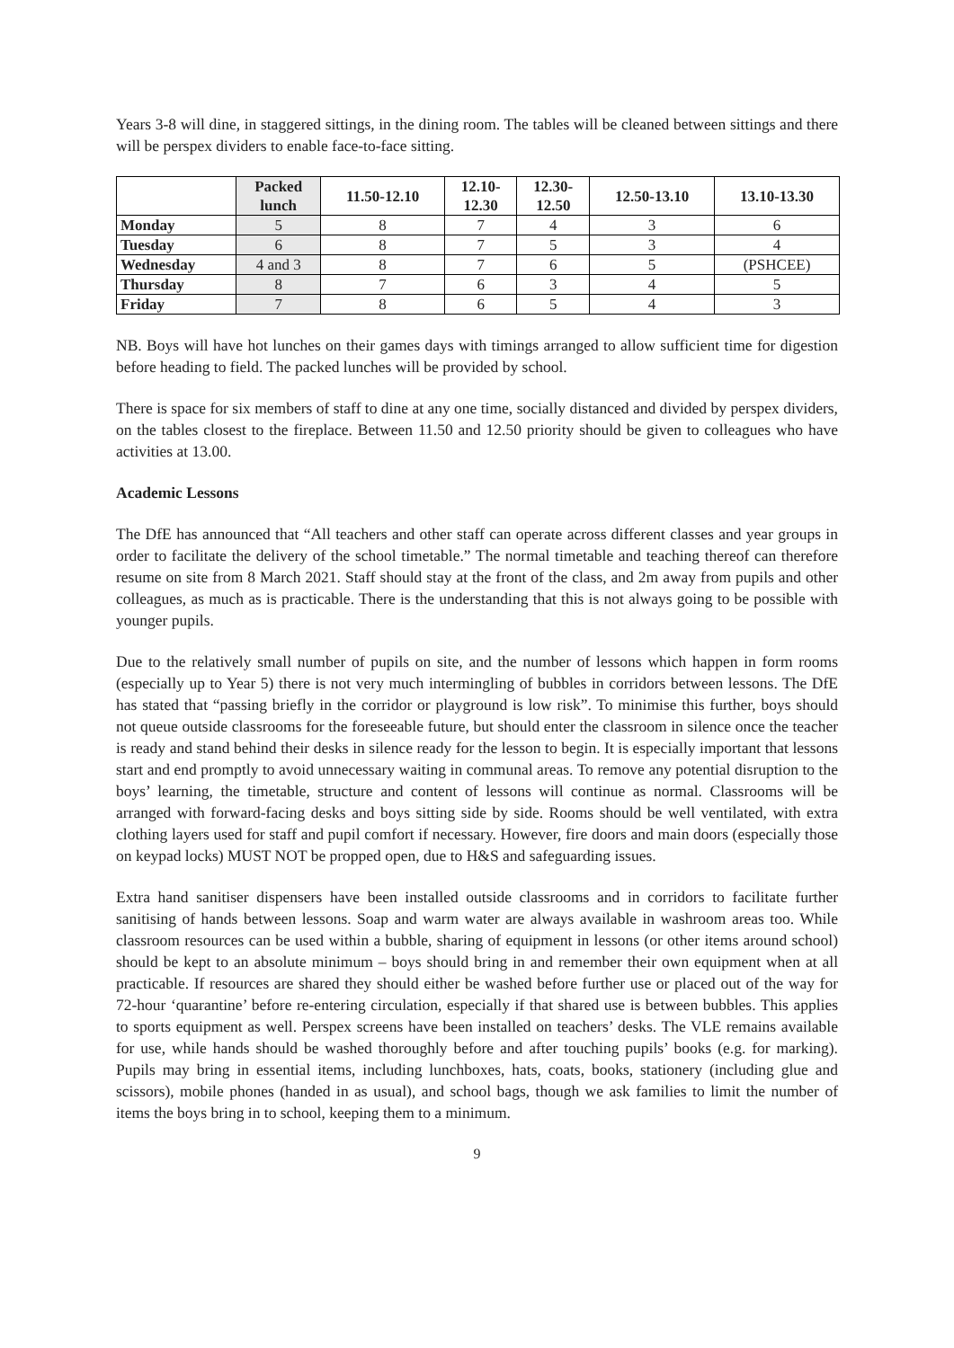Years 3-8 will dine, in staggered sittings, in the dining room. The tables will be cleaned between sittings and there will be perspex dividers to enable face-to-face sitting.
| | Packed lunch | 11.50-12.10 | 12.10- 12.30 | 12.30- 12.50 | 12.50-13.10 | 13.10-13.30 |
| --- | --- | --- | --- | --- | --- | --- |
| Monday | 5 | 8 | 7 | 4 | 3 | 6 |
| Tuesday | 6 | 8 | 7 | 5 | 3 | 4 |
| Wednesday | 4 and 3 | 8 | 7 | 6 | 5 | (PSHCEE) |
| Thursday | 8 | 7 | 6 | 3 | 4 | 5 |
| Friday | 7 | 8 | 6 | 5 | 4 | 3 |
NB. Boys will have hot lunches on their games days with timings arranged to allow sufficient time for digestion before heading to field. The packed lunches will be provided by school.
There is space for six members of staff to dine at any one time, socially distanced and divided by perspex dividers, on the tables closest to the fireplace. Between 11.50 and 12.50 priority should be given to colleagues who have activities at 13.00.
Academic Lessons
The DfE has announced that “All teachers and other staff can operate across different classes and year groups in order to facilitate the delivery of the school timetable.” The normal timetable and teaching thereof can therefore resume on site from 8 March 2021. Staff should stay at the front of the class, and 2m away from pupils and other colleagues, as much as is practicable. There is the understanding that this is not always going to be possible with younger pupils.
Due to the relatively small number of pupils on site, and the number of lessons which happen in form rooms (especially up to Year 5) there is not very much intermingling of bubbles in corridors between lessons. The DfE has stated that “passing briefly in the corridor or playground is low risk”. To minimise this further, boys should not queue outside classrooms for the foreseeable future, but should enter the classroom in silence once the teacher is ready and stand behind their desks in silence ready for the lesson to begin. It is especially important that lessons start and end promptly to avoid unnecessary waiting in communal areas. To remove any potential disruption to the boys’ learning, the timetable, structure and content of lessons will continue as normal. Classrooms will be arranged with forward-facing desks and boys sitting side by side. Rooms should be well ventilated, with extra clothing layers used for staff and pupil comfort if necessary. However, fire doors and main doors (especially those on keypad locks) MUST NOT be propped open, due to H&S and safeguarding issues.
Extra hand sanitiser dispensers have been installed outside classrooms and in corridors to facilitate further sanitising of hands between lessons. Soap and warm water are always available in washroom areas too. While classroom resources can be used within a bubble, sharing of equipment in lessons (or other items around school) should be kept to an absolute minimum – boys should bring in and remember their own equipment when at all practicable. If resources are shared they should either be washed before further use or placed out of the way for 72-hour ‘quarantine’ before re-entering circulation, especially if that shared use is between bubbles. This applies to sports equipment as well. Perspex screens have been installed on teachers’ desks. The VLE remains available for use, while hands should be washed thoroughly before and after touching pupils’ books (e.g. for marking). Pupils may bring in essential items, including lunchboxes, hats, coats, books, stationery (including glue and scissors), mobile phones (handed in as usual), and school bags, though we ask families to limit the number of items the boys bring in to school, keeping them to a minimum.
9